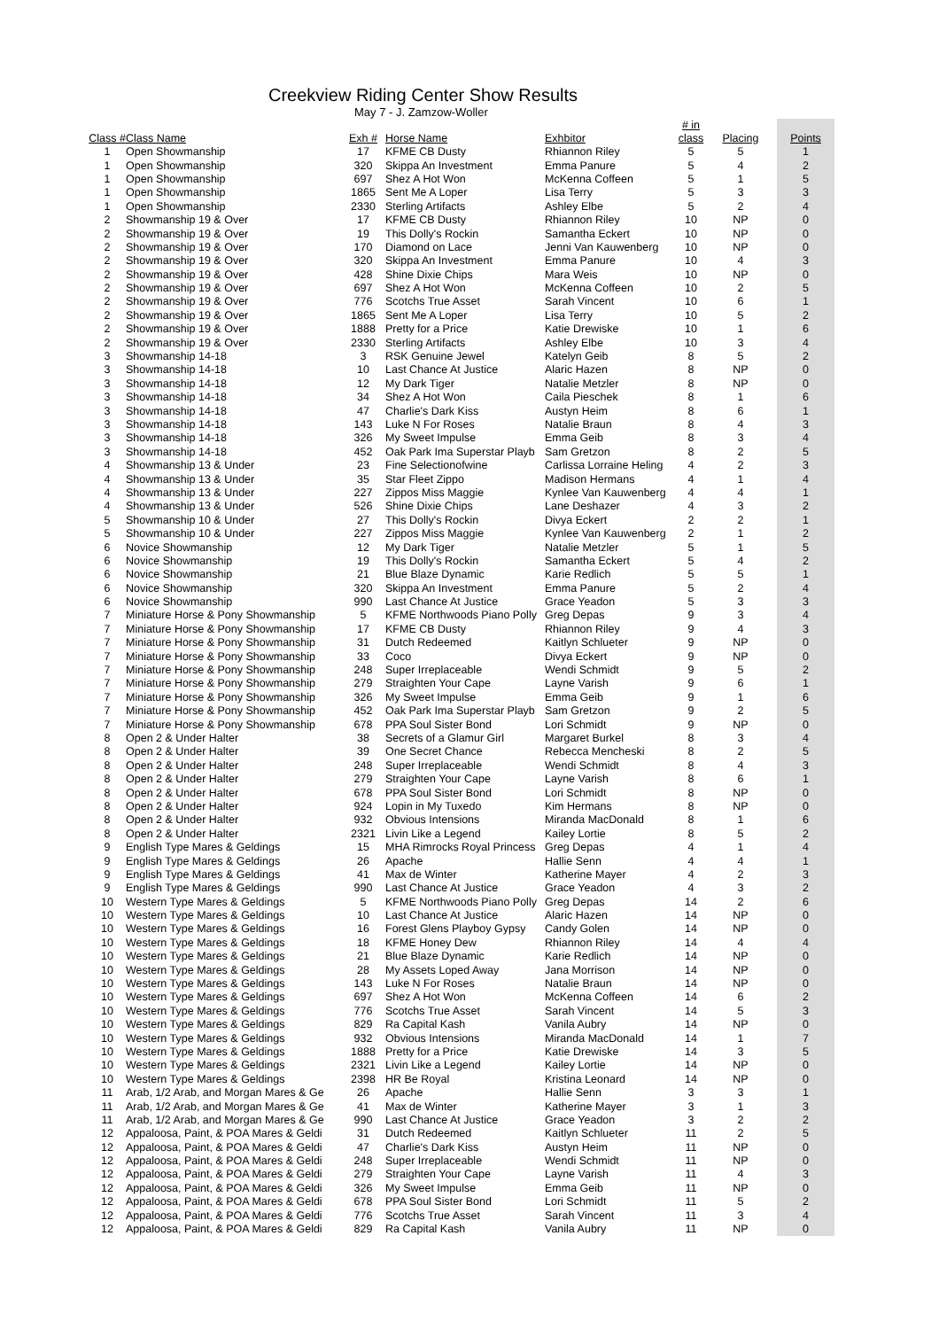Creekview Riding Center Show Results
May 7 - J. Zamzow-Woller
| Class # | Class Name | Exh # | Horse Name | Exhbitor | # in class | Placing | Points |
| --- | --- | --- | --- | --- | --- | --- | --- |
| 1 | Open Showmanship | 17 | KFME CB Dusty | Rhiannon Riley | 5 | 5 | 1 |
| 1 | Open Showmanship | 320 | Skippa An Investment | Emma Panure | 5 | 4 | 2 |
| 1 | Open Showmanship | 697 | Shez A Hot Won | McKenna Coffeen | 5 | 1 | 5 |
| 1 | Open Showmanship | 1865 | Sent Me A Loper | Lisa Terry | 5 | 3 | 3 |
| 1 | Open Showmanship | 2330 | Sterling Artifacts | Ashley Elbe | 5 | 2 | 4 |
| 2 | Showmanship 19 & Over | 17 | KFME CB Dusty | Rhiannon Riley | 10 | NP | 0 |
| 2 | Showmanship 19 & Over | 19 | This Dolly's Rockin | Samantha Eckert | 10 | NP | 0 |
| 2 | Showmanship 19 & Over | 170 | Diamond on Lace | Jenni Van Kauwenberg | 10 | NP | 0 |
| 2 | Showmanship 19 & Over | 320 | Skippa An Investment | Emma Panure | 10 | 4 | 3 |
| 2 | Showmanship 19 & Over | 428 | Shine Dixie Chips | Mara Weis | 10 | NP | 0 |
| 2 | Showmanship 19 & Over | 697 | Shez A Hot Won | McKenna Coffeen | 10 | 2 | 5 |
| 2 | Showmanship 19 & Over | 776 | Scotchs True Asset | Sarah Vincent | 10 | 6 | 1 |
| 2 | Showmanship 19 & Over | 1865 | Sent Me A Loper | Lisa Terry | 10 | 5 | 2 |
| 2 | Showmanship 19 & Over | 1888 | Pretty for a Price | Katie Drewiske | 10 | 1 | 6 |
| 2 | Showmanship 19 & Over | 2330 | Sterling Artifacts | Ashley Elbe | 10 | 3 | 4 |
| 3 | Showmanship 14-18 | 3 | RSK Genuine Jewel | Katelyn Geib | 8 | 5 | 2 |
| 3 | Showmanship 14-18 | 10 | Last Chance At Justice | Alaric Hazen | 8 | NP | 0 |
| 3 | Showmanship 14-18 | 12 | My Dark Tiger | Natalie Metzler | 8 | NP | 0 |
| 3 | Showmanship 14-18 | 34 | Shez A Hot Won | Caila Pieschek | 8 | 1 | 6 |
| 3 | Showmanship 14-18 | 47 | Charlie's Dark Kiss | Austyn Heim | 8 | 6 | 1 |
| 3 | Showmanship 14-18 | 143 | Luke N For Roses | Natalie Braun | 8 | 4 | 3 |
| 3 | Showmanship 14-18 | 326 | My Sweet Impulse | Emma Geib | 8 | 3 | 4 |
| 3 | Showmanship 14-18 | 452 | Oak Park Ima Superstar Playb | Sam Gretzon | 8 | 2 | 5 |
| 4 | Showmanship 13 & Under | 23 | Fine Selectionofwine | Carlissa Lorraine Heling | 4 | 2 | 3 |
| 4 | Showmanship 13 & Under | 35 | Star Fleet Zippo | Madison Hermans | 4 | 1 | 4 |
| 4 | Showmanship 13 & Under | 227 | Zippos Miss Maggie | Kynlee Van Kauwenberg | 4 | 4 | 1 |
| 4 | Showmanship 13 & Under | 526 | Shine Dixie Chips | Lane Deshazer | 4 | 3 | 2 |
| 5 | Showmanship 10 & Under | 27 | This Dolly's Rockin | Divya Eckert | 2 | 2 | 1 |
| 5 | Showmanship 10 & Under | 227 | Zippos Miss Maggie | Kynlee Van Kauwenberg | 2 | 1 | 2 |
| 6 | Novice Showmanship | 12 | My Dark Tiger | Natalie Metzler | 5 | 1 | 5 |
| 6 | Novice Showmanship | 19 | This Dolly's Rockin | Samantha Eckert | 5 | 4 | 2 |
| 6 | Novice Showmanship | 21 | Blue Blaze Dynamic | Karie Redlich | 5 | 5 | 1 |
| 6 | Novice Showmanship | 320 | Skippa An Investment | Emma Panure | 5 | 2 | 4 |
| 6 | Novice Showmanship | 990 | Last Chance At Justice | Grace Yeadon | 5 | 3 | 3 |
| 7 | Miniature Horse & Pony Showmanship | 5 | KFME Northwoods Piano Polly | Greg Depas | 9 | 3 | 4 |
| 7 | Miniature Horse & Pony Showmanship | 17 | KFME CB Dusty | Rhiannon Riley | 9 | 4 | 3 |
| 7 | Miniature Horse & Pony Showmanship | 31 | Dutch Redeemed | Kaitlyn Schlueter | 9 | NP | 0 |
| 7 | Miniature Horse & Pony Showmanship | 33 | Coco | Divya Eckert | 9 | NP | 0 |
| 7 | Miniature Horse & Pony Showmanship | 248 | Super Irreplaceable | Wendi Schmidt | 9 | 5 | 2 |
| 7 | Miniature Horse & Pony Showmanship | 279 | Straighten Your Cape | Layne Varish | 9 | 6 | 1 |
| 7 | Miniature Horse & Pony Showmanship | 326 | My Sweet Impulse | Emma Geib | 9 | 1 | 6 |
| 7 | Miniature Horse & Pony Showmanship | 452 | Oak Park Ima Superstar Playb | Sam Gretzon | 9 | 2 | 5 |
| 7 | Miniature Horse & Pony Showmanship | 678 | PPA Soul Sister Bond | Lori Schmidt | 9 | NP | 0 |
| 8 | Open 2 & Under Halter | 38 | Secrets of a Glamur Girl | Margaret Burkel | 8 | 3 | 4 |
| 8 | Open 2 & Under Halter | 39 | One Secret Chance | Rebecca Mencheski | 8 | 2 | 5 |
| 8 | Open 2 & Under Halter | 248 | Super Irreplaceable | Wendi Schmidt | 8 | 4 | 3 |
| 8 | Open 2 & Under Halter | 279 | Straighten Your Cape | Layne Varish | 8 | 6 | 1 |
| 8 | Open 2 & Under Halter | 678 | PPA Soul Sister Bond | Lori Schmidt | 8 | NP | 0 |
| 8 | Open 2 & Under Halter | 924 | Lopin in My Tuxedo | Kim Hermans | 8 | NP | 0 |
| 8 | Open 2 & Under Halter | 932 | Obvious Intensions | Miranda MacDonald | 8 | 1 | 6 |
| 8 | Open 2 & Under Halter | 2321 | Livin Like a Legend | Kailey Lortie | 8 | 5 | 2 |
| 9 | English Type Mares & Geldings | 15 | MHA Rimrocks Royal Princess | Greg Depas | 4 | 1 | 4 |
| 9 | English Type Mares & Geldings | 26 | Apache | Hallie Senn | 4 | 4 | 1 |
| 9 | English Type Mares & Geldings | 41 | Max de Winter | Katherine Mayer | 4 | 2 | 3 |
| 9 | English Type Mares & Geldings | 990 | Last Chance At Justice | Grace Yeadon | 4 | 3 | 2 |
| 10 | Western Type Mares & Geldings | 5 | KFME Northwoods Piano Polly | Greg Depas | 14 | 2 | 6 |
| 10 | Western Type Mares & Geldings | 10 | Last Chance At Justice | Alaric Hazen | 14 | NP | 0 |
| 10 | Western Type Mares & Geldings | 16 | Forest Glens Playboy Gypsy | Candy Golen | 14 | NP | 0 |
| 10 | Western Type Mares & Geldings | 18 | KFME Honey Dew | Rhiannon Riley | 14 | 4 | 4 |
| 10 | Western Type Mares & Geldings | 21 | Blue Blaze Dynamic | Karie Redlich | 14 | NP | 0 |
| 10 | Western Type Mares & Geldings | 28 | My Assets Loped Away | Jana Morrison | 14 | NP | 0 |
| 10 | Western Type Mares & Geldings | 143 | Luke N For Roses | Natalie Braun | 14 | NP | 0 |
| 10 | Western Type Mares & Geldings | 697 | Shez A Hot Won | McKenna Coffeen | 14 | 6 | 2 |
| 10 | Western Type Mares & Geldings | 776 | Scotchs True Asset | Sarah Vincent | 14 | 5 | 3 |
| 10 | Western Type Mares & Geldings | 829 | Ra Capital Kash | Vanila Aubry | 14 | NP | 0 |
| 10 | Western Type Mares & Geldings | 932 | Obvious Intensions | Miranda MacDonald | 14 | 1 | 7 |
| 10 | Western Type Mares & Geldings | 1888 | Pretty for a Price | Katie Drewiske | 14 | 3 | 5 |
| 10 | Western Type Mares & Geldings | 2321 | Livin Like a Legend | Kailey Lortie | 14 | NP | 0 |
| 10 | Western Type Mares & Geldings | 2398 | HR Be Royal | Kristina Leonard | 14 | NP | 0 |
| 11 | Arab, 1/2 Arab, and Morgan Mares & Ge | 26 | Apache | Hallie Senn | 3 | 3 | 1 |
| 11 | Arab, 1/2 Arab, and Morgan Mares & Ge | 41 | Max de Winter | Katherine Mayer | 3 | 1 | 3 |
| 11 | Arab, 1/2 Arab, and Morgan Mares & Ge | 990 | Last Chance At Justice | Grace Yeadon | 3 | 2 | 2 |
| 12 | Appaloosa, Paint, & POA Mares & Geldi | 31 | Dutch Redeemed | Kaitlyn Schlueter | 11 | 2 | 5 |
| 12 | Appaloosa, Paint, & POA Mares & Geldi | 47 | Charlie's Dark Kiss | Austyn Heim | 11 | NP | 0 |
| 12 | Appaloosa, Paint, & POA Mares & Geldi | 248 | Super Irreplaceable | Wendi Schmidt | 11 | NP | 0 |
| 12 | Appaloosa, Paint, & POA Mares & Geldi | 279 | Straighten Your Cape | Layne Varish | 11 | 4 | 3 |
| 12 | Appaloosa, Paint, & POA Mares & Geldi | 326 | My Sweet Impulse | Emma Geib | 11 | NP | 0 |
| 12 | Appaloosa, Paint, & POA Mares & Geldi | 678 | PPA Soul Sister Bond | Lori Schmidt | 11 | 5 | 2 |
| 12 | Appaloosa, Paint, & POA Mares & Geldi | 776 | Scotchs True Asset | Sarah Vincent | 11 | 3 | 4 |
| 12 | Appaloosa, Paint, & POA Mares & Geldi | 829 | Ra Capital Kash | Vanila Aubry | 11 | NP | 0 |